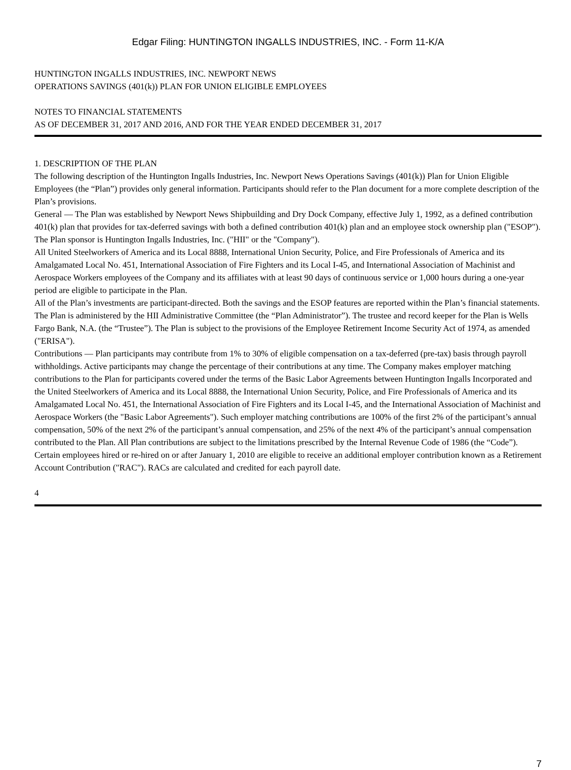Edgar Filing: HUNTINGTON INGALLS INDUSTRIES, INC. - Form 11-K/A
HUNTINGTON INGALLS INDUSTRIES, INC. NEWPORT NEWS
OPERATIONS SAVINGS (401(k)) PLAN FOR UNION ELIGIBLE EMPLOYEES
NOTES TO FINANCIAL STATEMENTS
AS OF DECEMBER 31, 2017 AND 2016, AND FOR THE YEAR ENDED DECEMBER 31, 2017
1. DESCRIPTION OF THE PLAN
The following description of the Huntington Ingalls Industries, Inc. Newport News Operations Savings (401(k)) Plan for Union Eligible Employees (the “Plan”) provides only general information. Participants should refer to the Plan document for a more complete description of the Plan’s provisions.
General — The Plan was established by Newport News Shipbuilding and Dry Dock Company, effective July 1, 1992, as a defined contribution 401(k) plan that provides for tax-deferred savings with both a defined contribution 401(k) plan and an employee stock ownership plan ("ESOP"). The Plan sponsor is Huntington Ingalls Industries, Inc. ("HII" or the "Company").
All United Steelworkers of America and its Local 8888, International Union Security, Police, and Fire Professionals of America and its Amalgamated Local No. 451, International Association of Fire Fighters and its Local I-45, and International Association of Machinist and Aerospace Workers employees of the Company and its affiliates with at least 90 days of continuous service or 1,000 hours during a one-year period are eligible to participate in the Plan.
All of the Plan’s investments are participant-directed. Both the savings and the ESOP features are reported within the Plan’s financial statements. The Plan is administered by the HII Administrative Committee (the “Plan Administrator”). The trustee and record keeper for the Plan is Wells Fargo Bank, N.A. (the “Trustee”). The Plan is subject to the provisions of the Employee Retirement Income Security Act of 1974, as amended ("ERISA").
Contributions — Plan participants may contribute from 1% to 30% of eligible compensation on a tax-deferred (pre-tax) basis through payroll withholdings. Active participants may change the percentage of their contributions at any time. The Company makes employer matching contributions to the Plan for participants covered under the terms of the Basic Labor Agreements between Huntington Ingalls Incorporated and the United Steelworkers of America and its Local 8888, the International Union Security, Police, and Fire Professionals of America and its Amalgamated Local No. 451, the International Association of Fire Fighters and its Local I-45, and the International Association of Machinist and Aerospace Workers (the "Basic Labor Agreements"). Such employer matching contributions are 100% of the first 2% of the participant’s annual compensation, 50% of the next 2% of the participant’s annual compensation, and 25% of the next 4% of the participant’s annual compensation contributed to the Plan. All Plan contributions are subject to the limitations prescribed by the Internal Revenue Code of 1986 (the “Code”).
Certain employees hired or re-hired on or after January 1, 2010 are eligible to receive an additional employer contribution known as a Retirement Account Contribution ("RAC"). RACs are calculated and credited for each payroll date.
4
7